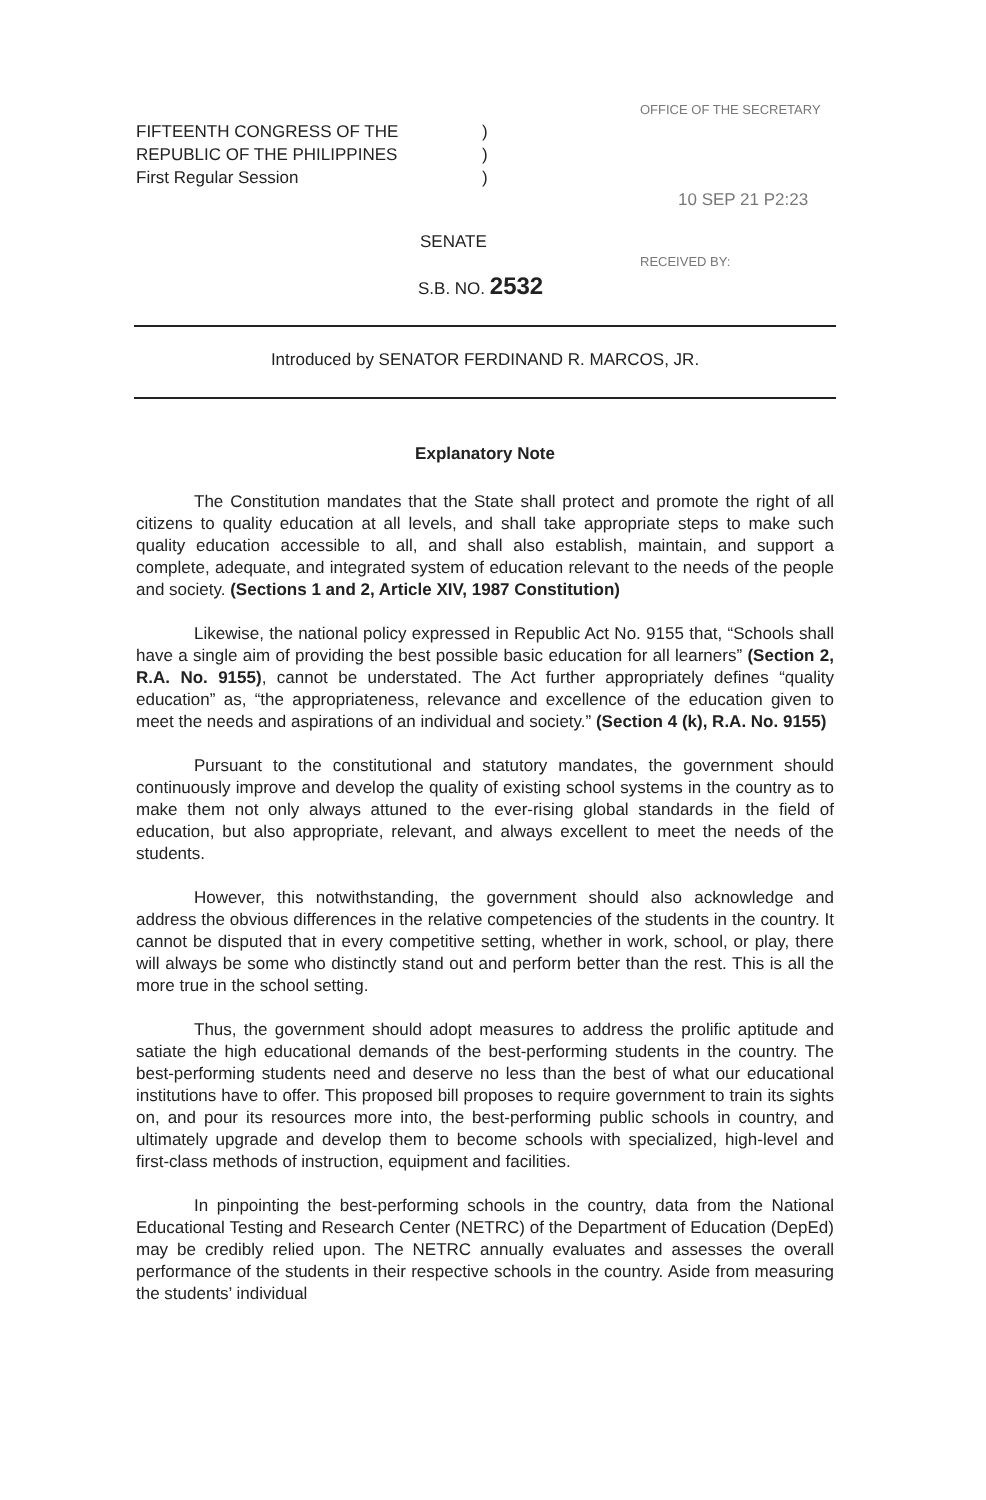| FIFTEENTH CONGRESS OF THE | ) |
| REPUBLIC OF THE PHILIPPINES | ) |
| First Regular Session | ) |
OFFICE OF THE SECRETARY
10 SEP 21 P2:23
RECEIVED BY:
SENATE
S.B. NO. 2532
Introduced by SENATOR FERDINAND R. MARCOS, JR.
Explanatory Note
The Constitution mandates that the State shall protect and promote the right of all citizens to quality education at all levels, and shall take appropriate steps to make such quality education accessible to all, and shall also establish, maintain, and support a complete, adequate, and integrated system of education relevant to the needs of the people and society. (Sections 1 and 2, Article XIV, 1987 Constitution)
Likewise, the national policy expressed in Republic Act No. 9155 that, “Schools shall have a single aim of providing the best possible basic education for all learners” (Section 2, R.A. No. 9155), cannot be understated. The Act further appropriately defines “quality education” as, “the appropriateness, relevance and excellence of the education given to meet the needs and aspirations of an individual and society.” (Section 4 (k), R.A. No. 9155)
Pursuant to the constitutional and statutory mandates, the government should continuously improve and develop the quality of existing school systems in the country as to make them not only always attuned to the ever-rising global standards in the field of education, but also appropriate, relevant, and always excellent to meet the needs of the students.
However, this notwithstanding, the government should also acknowledge and address the obvious differences in the relative competencies of the students in the country. It cannot be disputed that in every competitive setting, whether in work, school, or play, there will always be some who distinctly stand out and perform better than the rest. This is all the more true in the school setting.
Thus, the government should adopt measures to address the prolific aptitude and satiate the high educational demands of the best-performing students in the country. The best-performing students need and deserve no less than the best of what our educational institutions have to offer. This proposed bill proposes to require government to train its sights on, and pour its resources more into, the best-performing public schools in country, and ultimately upgrade and develop them to become schools with specialized, high-level and first-class methods of instruction, equipment and facilities.
In pinpointing the best-performing schools in the country, data from the National Educational Testing and Research Center (NETRC) of the Department of Education (DepEd) may be credibly relied upon. The NETRC annually evaluates and assesses the overall performance of the students in their respective schools in the country. Aside from measuring the students’ individual